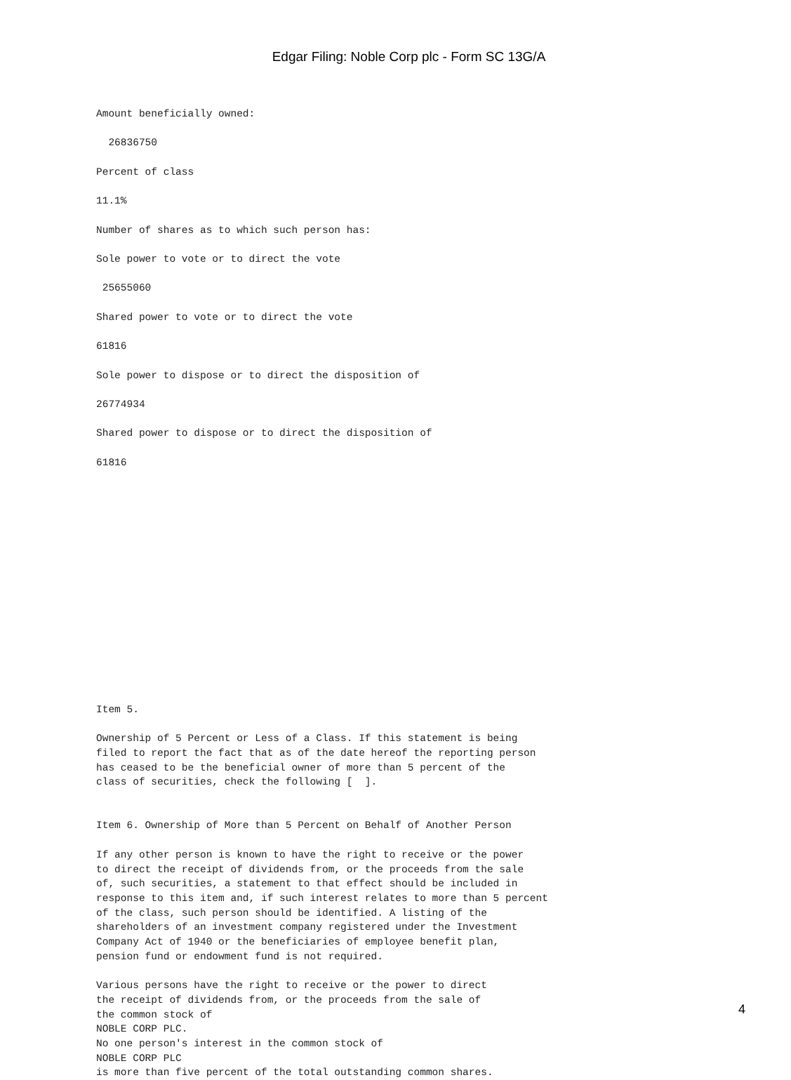Edgar Filing: Noble Corp plc - Form SC 13G/A
Amount beneficially owned:

  26836750

Percent of class

11.1%

Number of shares as to which such person has:

Sole power to vote or to direct the vote

 25655060

Shared power to vote or to direct the vote

61816

Sole power to dispose or to direct the disposition of

26774934

Shared power to dispose or to direct the disposition of

61816
















Item 5.

Ownership of 5 Percent or Less of a Class. If this statement is being
filed to report the fact that as of the date hereof the reporting person
has ceased to be the beneficial owner of more than 5 percent of the
class of securities, check the following [  ].


Item 6. Ownership of More than 5 Percent on Behalf of Another Person

If any other person is known to have the right to receive or the power
to direct the receipt of dividends from, or the proceeds from the sale
of, such securities, a statement to that effect should be included in
response to this item and, if such interest relates to more than 5 percent
of the class, such person should be identified. A listing of the
shareholders of an investment company registered under the Investment
Company Act of 1940 or the beneficiaries of employee benefit plan,
pension fund or endowment fund is not required.

Various persons have the right to receive or the power to direct
the receipt of dividends from, or the proceeds from the sale of
the common stock of
NOBLE CORP PLC.
No one person's interest in the common stock of
NOBLE CORP PLC
is more than five percent of the total outstanding common shares.
4